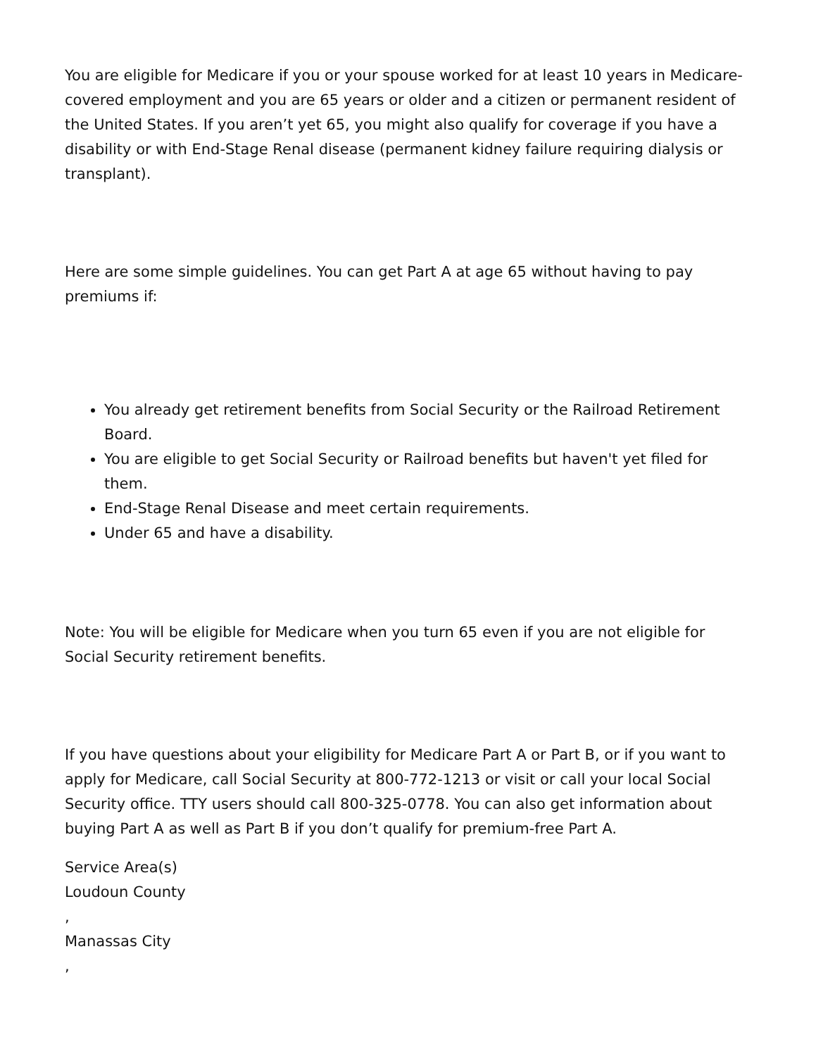You are eligible for Medicare if you or your spouse worked for at least 10 years in Medicare-covered employment and you are 65 years or older and a citizen or permanent resident of the United States. If you aren’t yet 65, you might also qualify for coverage if you have a disability or with End-Stage Renal disease (permanent kidney failure requiring dialysis or transplant).
Here are some simple guidelines. You can get Part A at age 65 without having to pay premiums if:
You already get retirement benefits from Social Security or the Railroad Retirement Board.
You are eligible to get Social Security or Railroad benefits but haven't yet filed for them.
End-Stage Renal Disease and meet certain requirements.
Under 65 and have a disability.
Note: You will be eligible for Medicare when you turn 65 even if you are not eligible for Social Security retirement benefits.
If you have questions about your eligibility for Medicare Part A or Part B, or if you want to apply for Medicare, call Social Security at 800-772-1213 or visit or call your local Social Security office. TTY users should call 800-325-0778. You can also get information about buying Part A as well as Part B if you don’t qualify for premium-free Part A.
Service Area(s)
Loudoun County
,
Manassas City
,